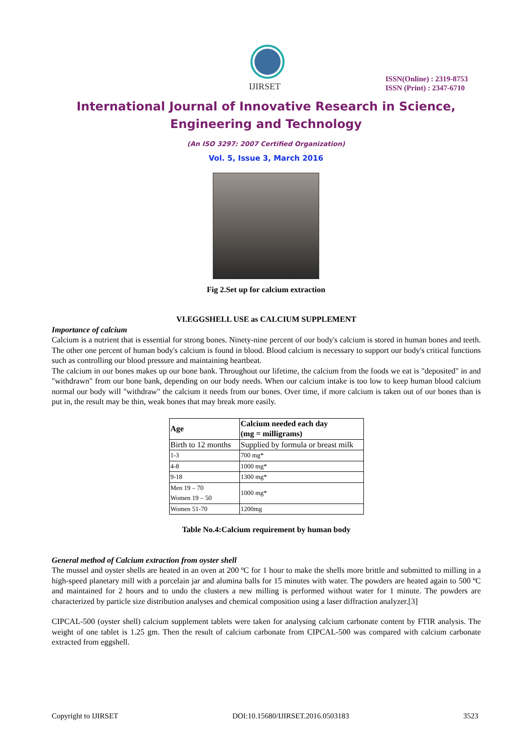IJIRSET
ISSN(Online) : 2319-8753
ISSN (Print) : 2347-6710
International Journal of Innovative Research in Science,
Engineering and Technology
(An ISO 3297: 2007 Certified Organization)
Vol. 5, Issue 3, March 2016
Fig 2.Set up for calcium extraction
VI.EGGSHELL USE as CALCIUM SUPPLEMENT
Importance of calcium
Calcium is a nutrient that is essential for strong bones. Ninety-nine percent of our body's calcium is stored in human bones and teeth. The other one percent of human body's calcium is found in blood. Blood calcium is necessary to support our body's critical functions such as controlling our blood pressure and maintaining heartbeat.
The calcium in our bones makes up our bone bank. Throughout our lifetime, the calcium from the foods we eat is "deposited" in and "withdrawn" from our bone bank, depending on our body needs. When our calcium intake is too low to keep human blood calcium normal our body will "withdraw" the calcium it needs from our bones. Over time, if more calcium is taken out of our bones than is put in, the result may be thin, weak bones that may break more easily.
| Age | Calcium needed each day (mg = milligrams) |
| --- | --- |
| Birth to 12 months | Supplied by formula or breast milk |
| 1-3 | 700 mg* |
| 4-8 | 1000 mg* |
| 9-18 | 1300 mg* |
| Men 19 – 70 Women 19 – 50 | 1000 mg* |
| Women 51-70 | 1200mg |
Table No.4:Calcium requirement by human body
General method of Calcium extraction from oyster shell
The mussel and oyster shells are heated in an oven at 200 ºC for 1 hour to make the shells more brittle and submitted to milling in a high-speed planetary mill with a porcelain jar and alumina balls for 15 minutes with water. The powders are heated again to 500 ºC and maintained for 2 hours and to undo the clusters a new milling is performed without water for 1 minute. The powders are characterized by particle size distribution analyses and chemical composition using a laser diffraction analyzer.[3]
CIPCAL-500 (oyster shell) calcium supplement tablets were taken for analysing calcium carbonate content by FTIR analysis. The weight of one tablet is 1.25 gm. Then the result of calcium carbonate from CIPCAL-500 was compared with calcium carbonate extracted from eggshell.
Copyright to IJIRSET DOI:10.15680/IJIRSET.2016.0503183 3523